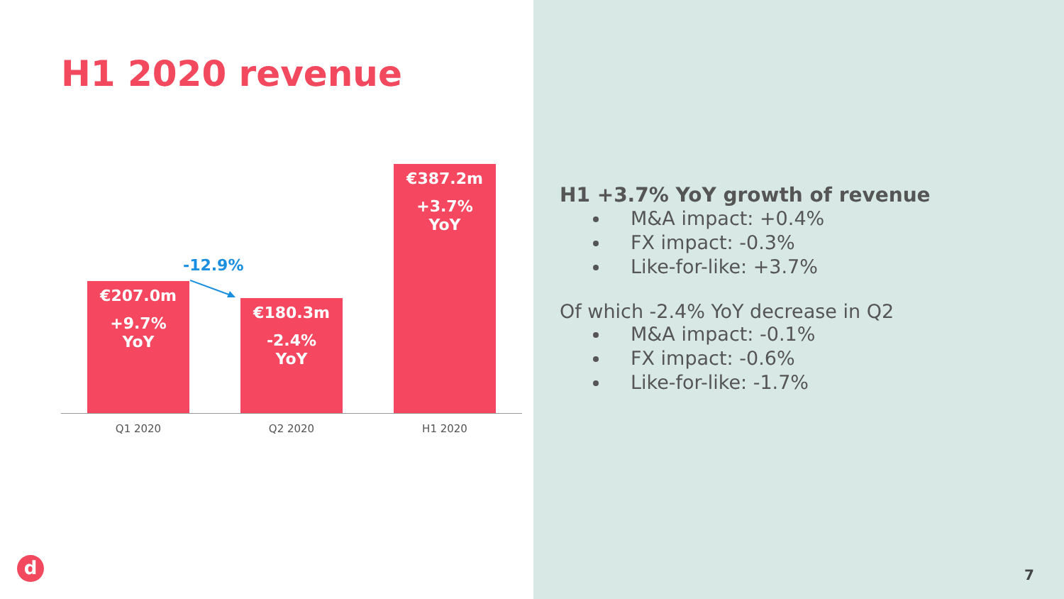H1 2020 revenue
€207.0m
+9.7%
YoY
-12.9%
€180.3m
-2.4%
YoY
€387.2m
+3.7%
YoY
Q1 2020 Q2 2020 H1 2020
d
H1 +3.7% YoY growth of revenue
M&A impact: +0.4%
FX impact: -0.3%
Like-for-like: +3.7%
Of which -2.4% YoY decrease in Q2
M&A impact: -0.1%
FX impact: -0.6%
Like-for-like: -1.7%
7